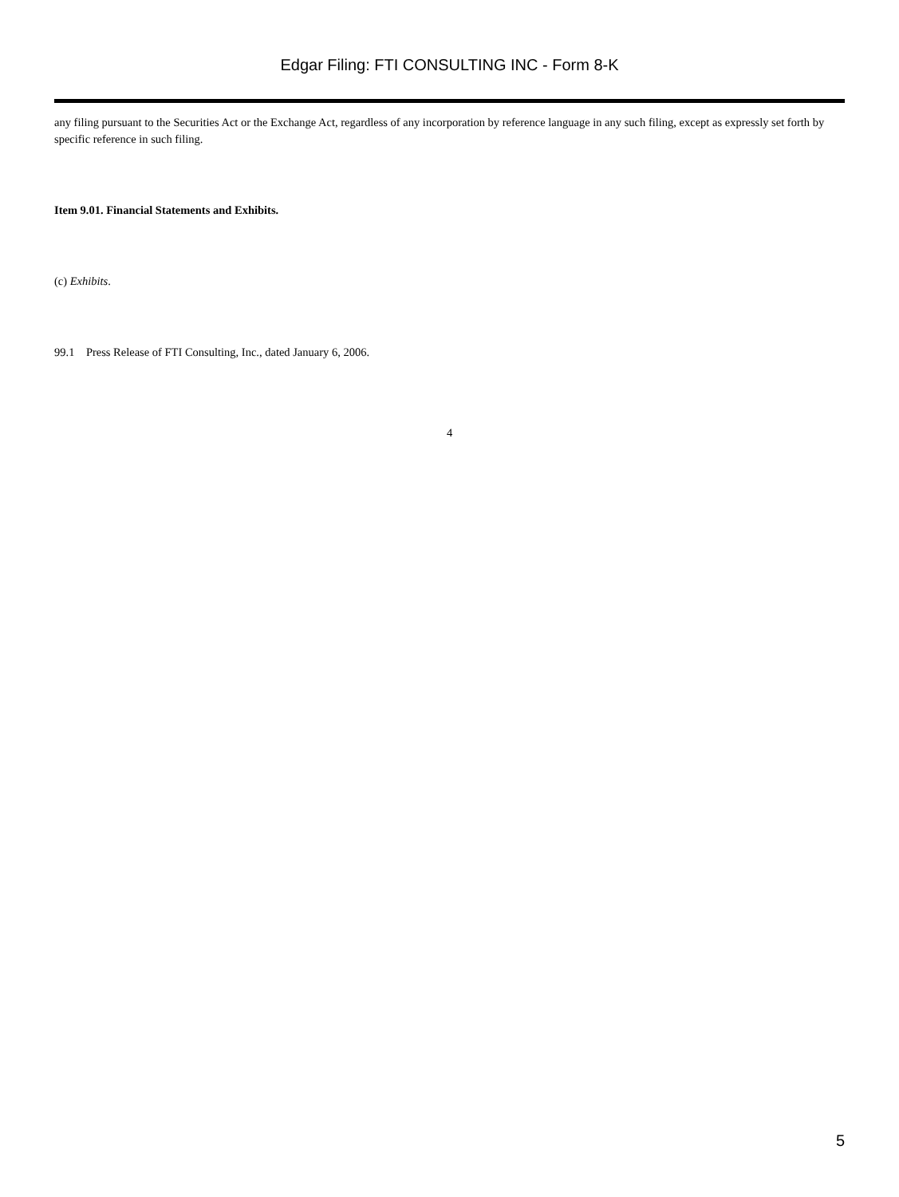Edgar Filing: FTI CONSULTING INC - Form 8-K
any filing pursuant to the Securities Act or the Exchange Act, regardless of any incorporation by reference language in any such filing, except as expressly set forth by specific reference in such filing.
Item 9.01. Financial Statements and Exhibits.
(c) Exhibits.
99.1 Press Release of FTI Consulting, Inc., dated January 6, 2006.
4
5